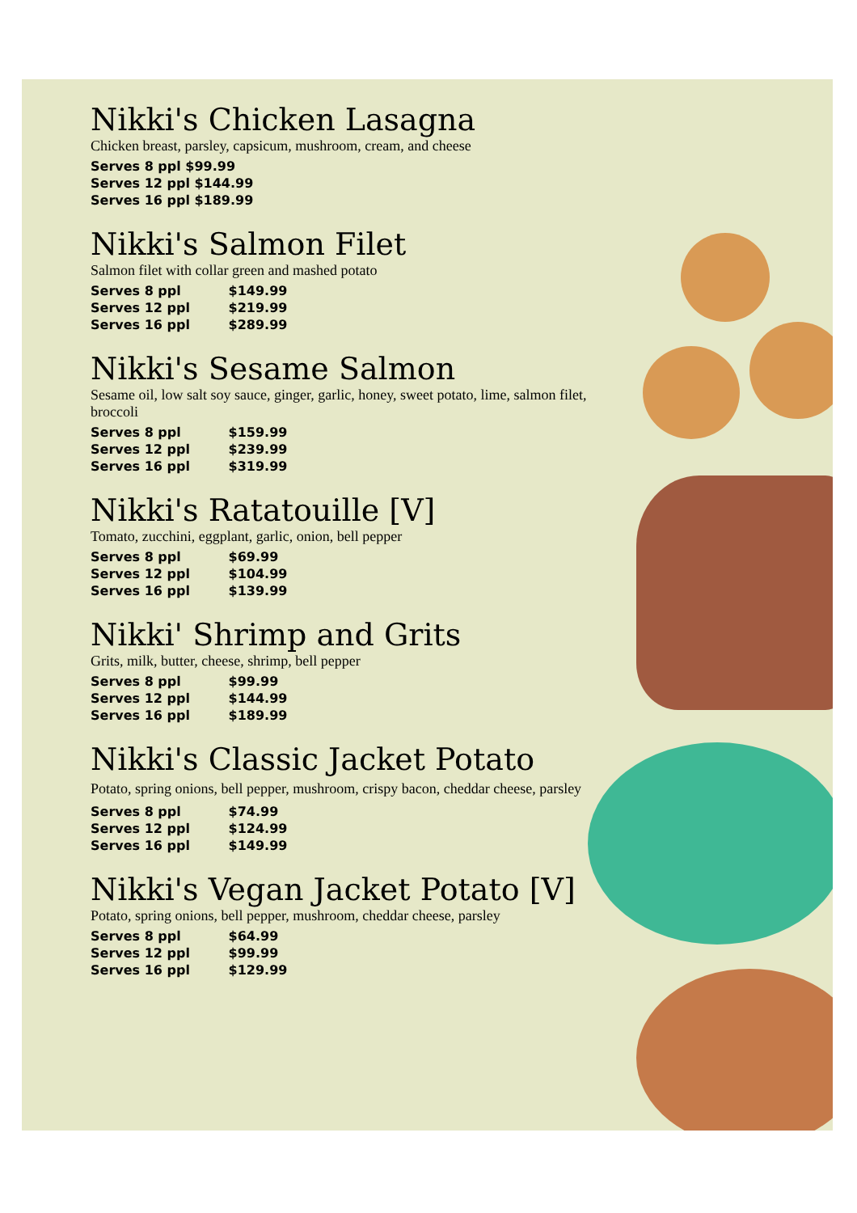Nikki's Chicken Lasagna
Chicken breast, parsley, capsicum, mushroom, cream, and cheese
Serves 8 ppl $99.99
Serves 12 ppl $144.99
Serves 16 ppl $189.99
Nikki's Salmon Filet
Salmon filet with collar green and mashed potato
Serves 8 ppl $149.99
Serves 12 ppl $219.99
Serves 16 ppl $289.99
Nikki's Sesame Salmon
Sesame oil, low salt soy sauce, ginger, garlic, honey, sweet potato, lime, salmon filet, broccoli
Serves 8 ppl $159.99
Serves 12 ppl $239.99
Serves 16 ppl $319.99
Nikki's Ratatouille [V]
Tomato, zucchini, eggplant, garlic, onion, bell pepper
Serves 8 ppl $69.99
Serves 12 ppl $104.99
Serves 16 ppl $139.99
Nikki' Shrimp and Grits
Grits, milk, butter, cheese, shrimp, bell pepper
Serves 8 ppl $99.99
Serves 12 ppl $144.99
Serves 16 ppl $189.99
Nikki's Classic Jacket Potato
Potato, spring onions, bell pepper, mushroom, crispy bacon, cheddar cheese, parsley
Serves 8 ppl $74.99
Serves 12 ppl $124.99
Serves 16 ppl $149.99
Nikki's Vegan Jacket Potato [V]
Potato, spring onions, bell pepper, mushroom, cheddar cheese, parsley
Serves 8 ppl $64.99
Serves 12 ppl $99.99
Serves 16 ppl $129.99